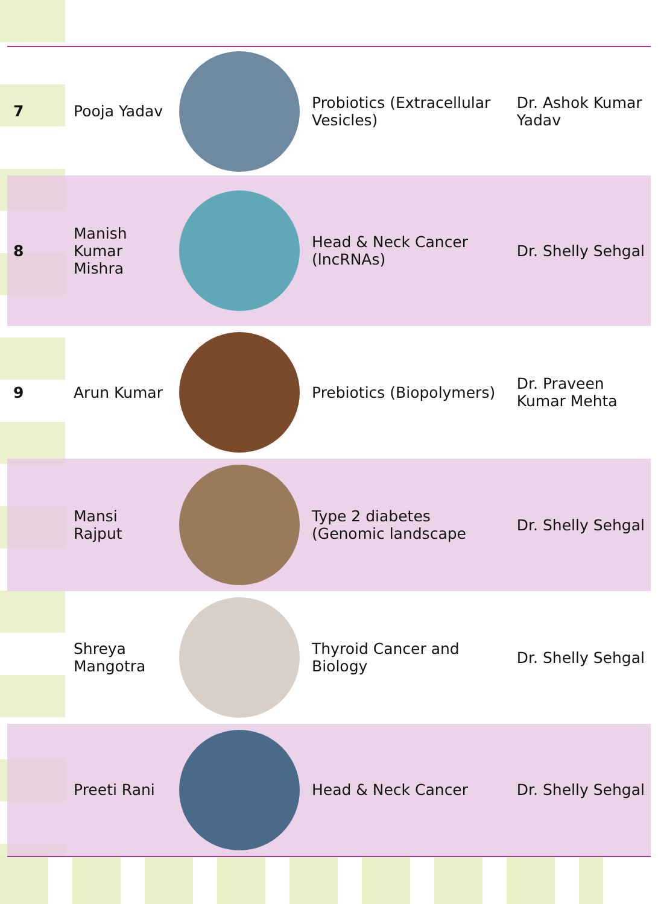| 7 | Pooja Yadav | | Probiotics (Extracellular Vesicles) | Dr. Ashok Kumar Yadav |
| 8 | Manish Kumar Mishra | | Head & Neck Cancer (lncRNAs) | Dr. Shelly Sehgal |
| 9 | Arun Kumar | | Prebiotics (Biopolymers) | Dr. Praveen Kumar Mehta |
| | Mansi Rajput | | Type 2 diabetes (Genomic landscape | Dr. Shelly Sehgal |
| | Shreya Mangotra | | Thyroid Cancer and Biology | Dr. Shelly Sehgal |
| | Preeti Rani | | Head & Neck Cancer | Dr. Shelly Sehgal |